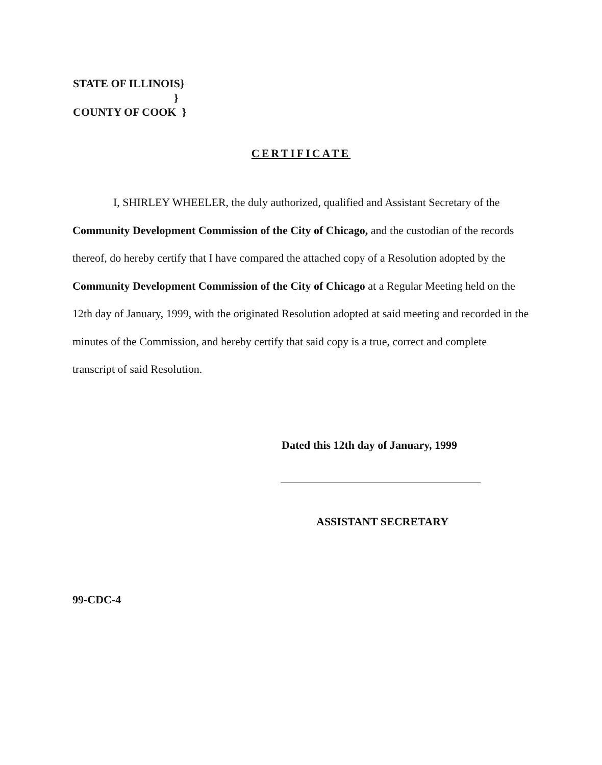STATE OF ILLINOIS}
}
COUNTY OF COOK }
CERTIFICATE
I, SHIRLEY WHEELER, the duly authorized, qualified and Assistant Secretary of the Community Development Commission of the City of Chicago, and the custodian of the records thereof, do hereby certify that I have compared the attached copy of a Resolution adopted by the Community Development Commission of the City of Chicago at a Regular Meeting held on the 12th day of January, 1999, with the originated Resolution adopted at said meeting and recorded in the minutes of the Commission, and hereby certify that said copy is a true, correct and complete transcript of said Resolution.
Dated this 12th day of January, 1999
ASSISTANT SECRETARY
99-CDC-4